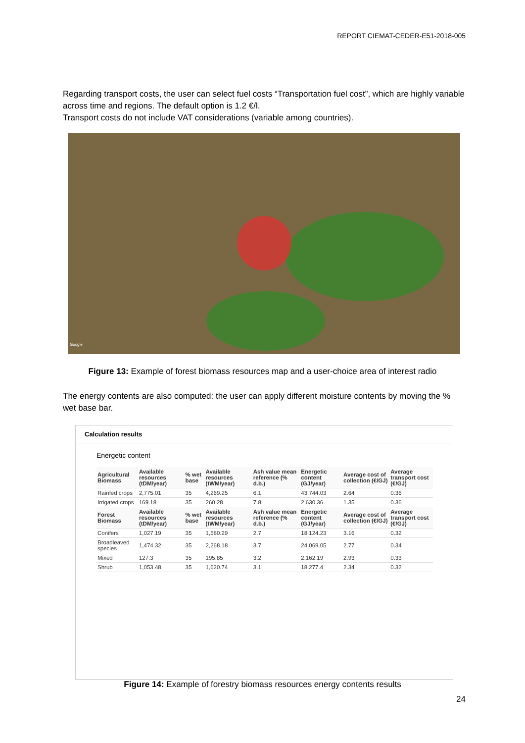REPORT CIEMAT-CEDER-E51-2018-005
Regarding transport costs, the user can select fuel costs “Transportation fuel cost”, which are highly variable across time and regions. The default option is 1.2 €/l.
Transport costs do not include VAT considerations (variable among countries).
Google
Figure 13: Example of forest biomass resources map and a user-choice area of interest radio
The energy contents are also computed: the user can apply different moisture contents by moving the % wet base bar.
Calculation results
Energetic content
| Agricultural Biomass | Available resources (tDM/year) | % wet base | Available resources (tWM/year) | Ash value mean reference (% d.b.) | Energetic content (GJ/year) | Average cost of collection (€/GJ) | Average transport cost (€/GJ) |
| --- | --- | --- | --- | --- | --- | --- | --- |
| Rainfed crops | 2,775.01 | 35 | 4,269.25 | 6.1 | 43,744.03 | 2.64 | 0.36 |
| Irrigated crops | 169.18 | 35 | 260.28 | 7.8 | 2,630.36 | 1.35 | 0.36 |
| Forest Biomass | Available resources (tDM/year) | % wet base | Available resources (tWM/year) | Ash value mean reference (% d.b.) | Energetic content (GJ/year) | Average cost of collection (€/GJ) | Average transport cost (€/GJ) |
| Conifers | 1,027.19 | 35 | 1,580.29 | 2.7 | 18,124.23 | 3.16 | 0.32 |
| Broadleaved species | 1,474.32 | 35 | 2,268.18 | 3.7 | 24,069.05 | 2.77 | 0.34 |
| Mixed | 127.3 | 35 | 195.85 | 3.2 | 2,162.19 | 2.93 | 0.33 |
| Shrub | 1,053.48 | 35 | 1,620.74 | 3.1 | 18,277.4 | 2.34 | 0.32 |
Figure 14: Example of forestry biomass resources energy contents results
24